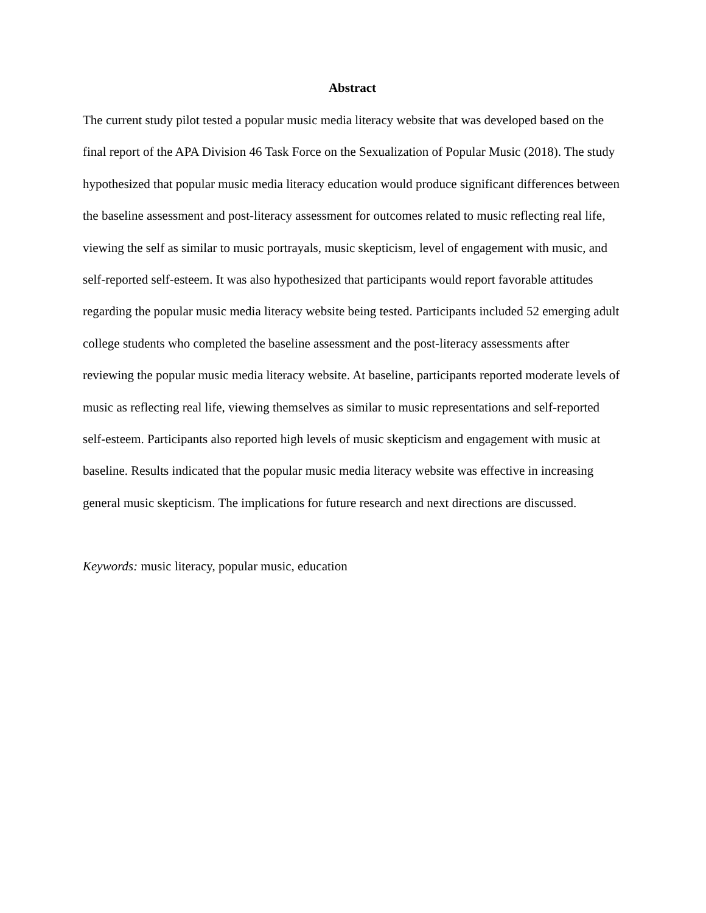Abstract
The current study pilot tested a popular music media literacy website that was developed based on the final report of the APA Division 46 Task Force on the Sexualization of Popular Music (2018). The study hypothesized that popular music media literacy education would produce significant differences between the baseline assessment and post-literacy assessment for outcomes related to music reflecting real life, viewing the self as similar to music portrayals, music skepticism, level of engagement with music, and self-reported self-esteem. It was also hypothesized that participants would report favorable attitudes regarding the popular music media literacy website being tested. Participants included 52 emerging adult college students who completed the baseline assessment and the post-literacy assessments after reviewing the popular music media literacy website. At baseline, participants reported moderate levels of music as reflecting real life, viewing themselves as similar to music representations and self-reported self-esteem. Participants also reported high levels of music skepticism and engagement with music at baseline. Results indicated that the popular music media literacy website was effective in increasing general music skepticism. The implications for future research and next directions are discussed.
Keywords: music literacy, popular music, education